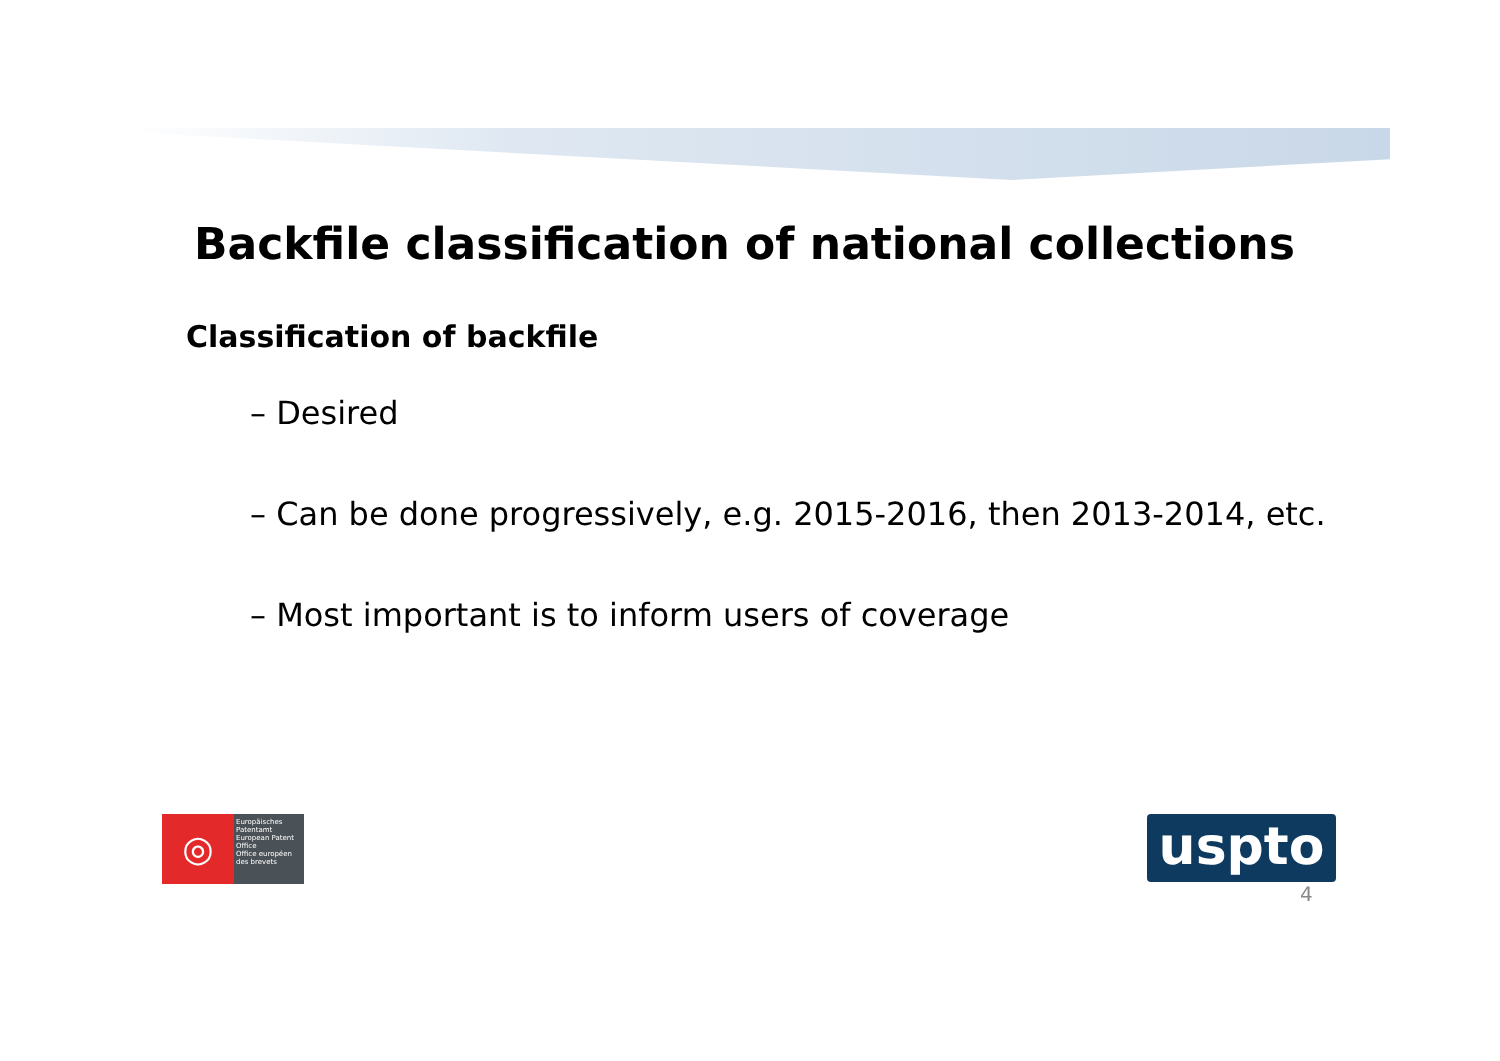Backfile classification of national collections
Classification of backfile
– Desired
– Can be done progressively, e.g. 2015-2016, then 2013-2014, etc.
– Most important is to inform users of coverage
◎
Europäisches Patentamt
European Patent Office
Office européen des brevets
uspto
4